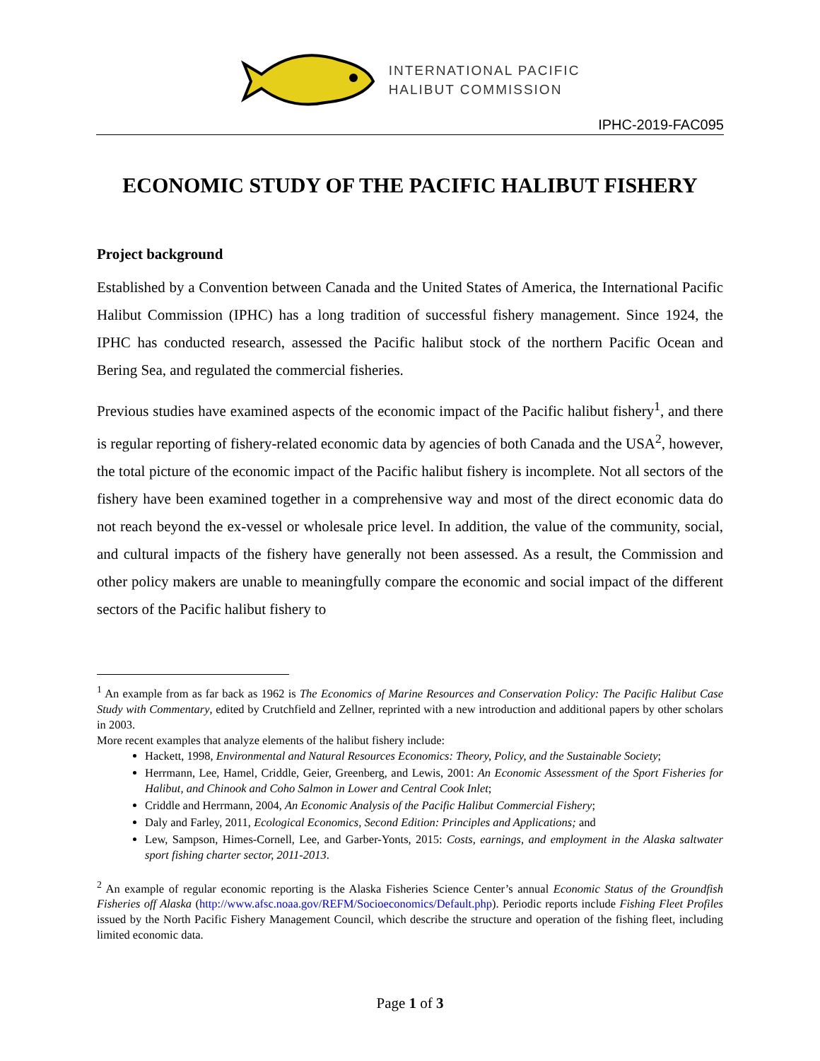INTERNATIONAL PACIFIC
HALIBUT COMMISSION
IPHC-2019-FAC095
ECONOMIC STUDY OF THE PACIFIC HALIBUT FISHERY
Project background
Established by a Convention between Canada and the United States of America, the International Pacific Halibut Commission (IPHC) has a long tradition of successful fishery management. Since 1924, the IPHC has conducted research, assessed the Pacific halibut stock of the northern Pacific Ocean and Bering Sea, and regulated the commercial fisheries.
Previous studies have examined aspects of the economic impact of the Pacific halibut fishery<sup>1</sup>, and there is regular reporting of fishery-related economic data by agencies of both Canada and the USA<sup>2</sup>, however, the total picture of the economic impact of the Pacific halibut fishery is incomplete. Not all sectors of the fishery have been examined together in a comprehensive way and most of the direct economic data do not reach beyond the ex-vessel or wholesale price level. In addition, the value of the community, social, and cultural impacts of the fishery have generally not been assessed. As a result, the Commission and other policy makers are unable to meaningfully compare the economic and social impact of the different sectors of the Pacific halibut fishery to
<sup>1</sup> An example from as far back as 1962 is The Economics of Marine Resources and Conservation Policy: The Pacific Halibut Case Study with Commentary, edited by Crutchfield and Zellner, reprinted with a new introduction and additional papers by other scholars in 2003.
More recent examples that analyze elements of the halibut fishery include:
Hackett, 1998, Environmental and Natural Resources Economics: Theory, Policy, and the Sustainable Society;
Herrmann, Lee, Hamel, Criddle, Geier, Greenberg, and Lewis, 2001: An Economic Assessment of the Sport Fisheries for Halibut, and Chinook and Coho Salmon in Lower and Central Cook Inlet;
Criddle and Herrmann, 2004, An Economic Analysis of the Pacific Halibut Commercial Fishery;
Daly and Farley, 2011, Ecological Economics, Second Edition: Principles and Applications; and
Lew, Sampson, Himes-Cornell, Lee, and Garber-Yonts, 2015: Costs, earnings, and employment in the Alaska saltwater sport fishing charter sector, 2011-2013.
<sup>2</sup> An example of regular economic reporting is the Alaska Fisheries Science Center’s annual Economic Status of the Groundfish Fisheries off Alaska (http://www.afsc.noaa.gov/REFM/Socioeconomics/Default.php). Periodic reports include Fishing Fleet Profiles issued by the North Pacific Fishery Management Council, which describe the structure and operation of the fishing fleet, including limited economic data.
Page 1 of 3